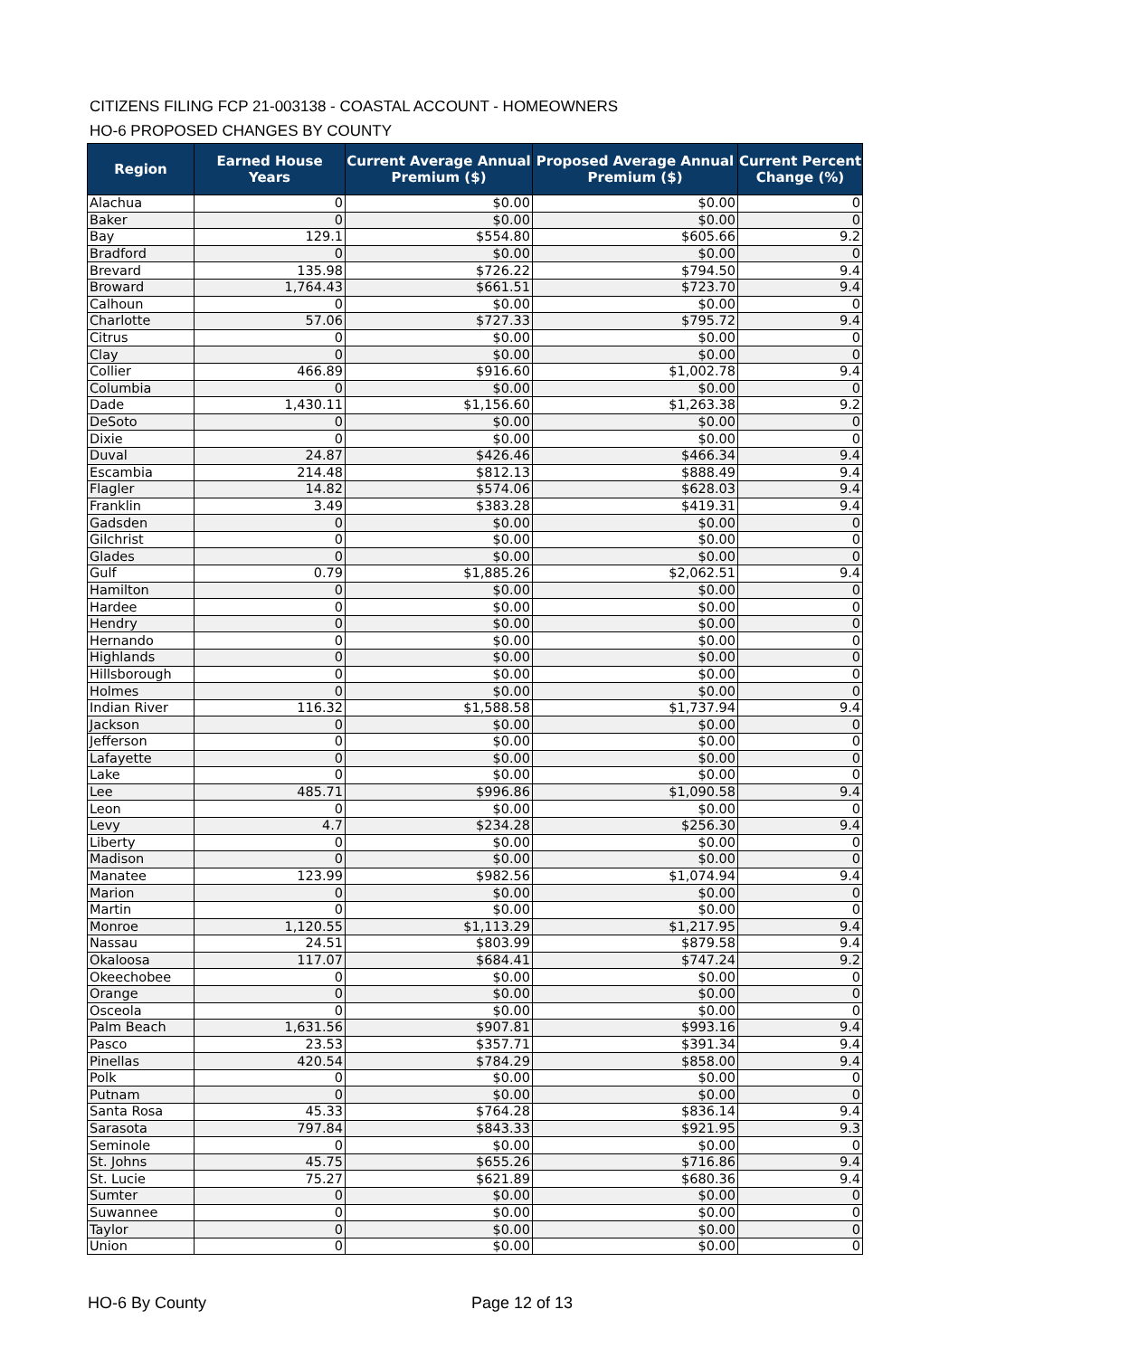CITIZENS FILING FCP 21-003138 - COASTAL ACCOUNT - HOMEOWNERS
HO-6 PROPOSED CHANGES BY COUNTY
| Region | Earned House Years | Current Average Annual Premium ($) | Proposed Average Annual Premium ($) | Current Percent Change (%) |
| --- | --- | --- | --- | --- |
| Alachua | 0 | $0.00 | $0.00 | 0 |
| Baker | 0 | $0.00 | $0.00 | 0 |
| Bay | 129.1 | $554.80 | $605.66 | 9.2 |
| Bradford | 0 | $0.00 | $0.00 | 0 |
| Brevard | 135.98 | $726.22 | $794.50 | 9.4 |
| Broward | 1,764.43 | $661.51 | $723.70 | 9.4 |
| Calhoun | 0 | $0.00 | $0.00 | 0 |
| Charlotte | 57.06 | $727.33 | $795.72 | 9.4 |
| Citrus | 0 | $0.00 | $0.00 | 0 |
| Clay | 0 | $0.00 | $0.00 | 0 |
| Collier | 466.89 | $916.60 | $1,002.78 | 9.4 |
| Columbia | 0 | $0.00 | $0.00 | 0 |
| Dade | 1,430.11 | $1,156.60 | $1,263.38 | 9.2 |
| DeSoto | 0 | $0.00 | $0.00 | 0 |
| Dixie | 0 | $0.00 | $0.00 | 0 |
| Duval | 24.87 | $426.46 | $466.34 | 9.4 |
| Escambia | 214.48 | $812.13 | $888.49 | 9.4 |
| Flagler | 14.82 | $574.06 | $628.03 | 9.4 |
| Franklin | 3.49 | $383.28 | $419.31 | 9.4 |
| Gadsden | 0 | $0.00 | $0.00 | 0 |
| Gilchrist | 0 | $0.00 | $0.00 | 0 |
| Glades | 0 | $0.00 | $0.00 | 0 |
| Gulf | 0.79 | $1,885.26 | $2,062.51 | 9.4 |
| Hamilton | 0 | $0.00 | $0.00 | 0 |
| Hardee | 0 | $0.00 | $0.00 | 0 |
| Hendry | 0 | $0.00 | $0.00 | 0 |
| Hernando | 0 | $0.00 | $0.00 | 0 |
| Highlands | 0 | $0.00 | $0.00 | 0 |
| Hillsborough | 0 | $0.00 | $0.00 | 0 |
| Holmes | 0 | $0.00 | $0.00 | 0 |
| Indian River | 116.32 | $1,588.58 | $1,737.94 | 9.4 |
| Jackson | 0 | $0.00 | $0.00 | 0 |
| Jefferson | 0 | $0.00 | $0.00 | 0 |
| Lafayette | 0 | $0.00 | $0.00 | 0 |
| Lake | 0 | $0.00 | $0.00 | 0 |
| Lee | 485.71 | $996.86 | $1,090.58 | 9.4 |
| Leon | 0 | $0.00 | $0.00 | 0 |
| Levy | 4.7 | $234.28 | $256.30 | 9.4 |
| Liberty | 0 | $0.00 | $0.00 | 0 |
| Madison | 0 | $0.00 | $0.00 | 0 |
| Manatee | 123.99 | $982.56 | $1,074.94 | 9.4 |
| Marion | 0 | $0.00 | $0.00 | 0 |
| Martin | 0 | $0.00 | $0.00 | 0 |
| Monroe | 1,120.55 | $1,113.29 | $1,217.95 | 9.4 |
| Nassau | 24.51 | $803.99 | $879.58 | 9.4 |
| Okaloosa | 117.07 | $684.41 | $747.24 | 9.2 |
| Okeechobee | 0 | $0.00 | $0.00 | 0 |
| Orange | 0 | $0.00 | $0.00 | 0 |
| Osceola | 0 | $0.00 | $0.00 | 0 |
| Palm Beach | 1,631.56 | $907.81 | $993.16 | 9.4 |
| Pasco | 23.53 | $357.71 | $391.34 | 9.4 |
| Pinellas | 420.54 | $784.29 | $858.00 | 9.4 |
| Polk | 0 | $0.00 | $0.00 | 0 |
| Putnam | 0 | $0.00 | $0.00 | 0 |
| Santa Rosa | 45.33 | $764.28 | $836.14 | 9.4 |
| Sarasota | 797.84 | $843.33 | $921.95 | 9.3 |
| Seminole | 0 | $0.00 | $0.00 | 0 |
| St. Johns | 45.75 | $655.26 | $716.86 | 9.4 |
| St. Lucie | 75.27 | $621.89 | $680.36 | 9.4 |
| Sumter | 0 | $0.00 | $0.00 | 0 |
| Suwannee | 0 | $0.00 | $0.00 | 0 |
| Taylor | 0 | $0.00 | $0.00 | 0 |
| Union | 0 | $0.00 | $0.00 | 0 |
HO-6 By County Page 12 of 13